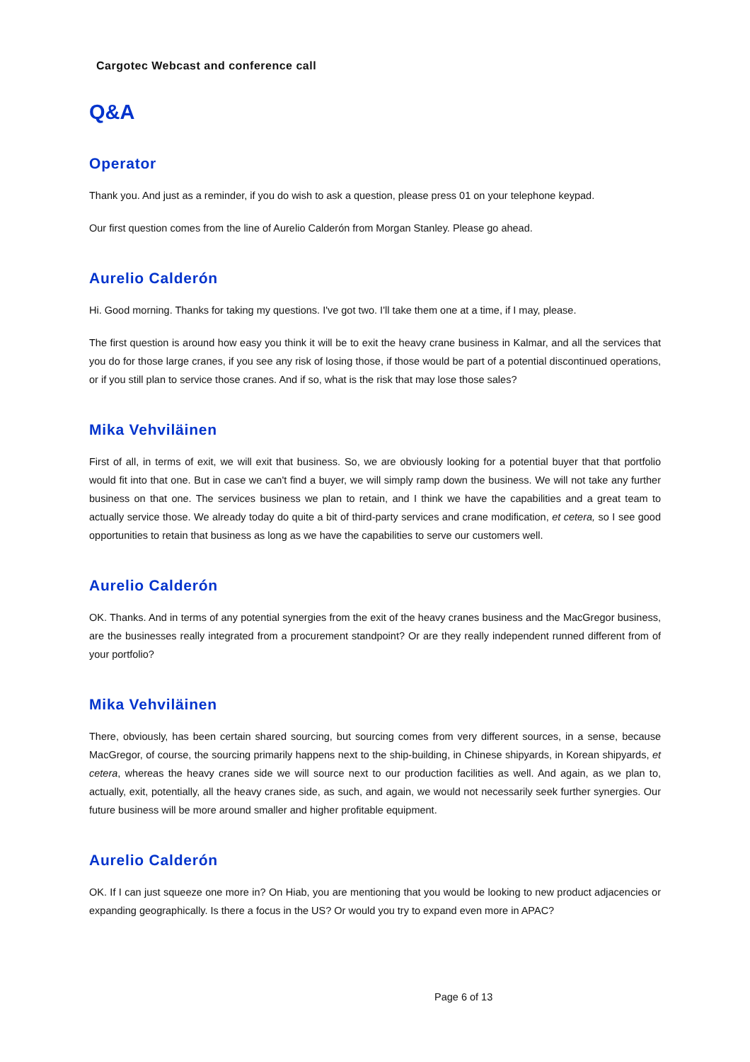Cargotec Webcast and conference call
Q&A
Operator
Thank you. And just as a reminder, if you do wish to ask a question, please press 01 on your telephone keypad.
Our first question comes from the line of Aurelio Calderón from Morgan Stanley. Please go ahead.
Aurelio Calderón
Hi. Good morning. Thanks for taking my questions. I've got two. I'll take them one at a time, if I may, please.
The first question is around how easy you think it will be to exit the heavy crane business in Kalmar, and all the services that you do for those large cranes, if you see any risk of losing those, if those would be part of a potential discontinued operations, or if you still plan to service those cranes. And if so, what is the risk that may lose those sales?
Mika Vehviläinen
First of all, in terms of exit, we will exit that business. So, we are obviously looking for a potential buyer that that portfolio would fit into that one. But in case we can't find a buyer, we will simply ramp down the business. We will not take any further business on that one. The services business we plan to retain, and I think we have the capabilities and a great team to actually service those. We already today do quite a bit of third-party services and crane modification, et cetera, so I see good opportunities to retain that business as long as we have the capabilities to serve our customers well.
Aurelio Calderón
OK. Thanks. And in terms of any potential synergies from the exit of the heavy cranes business and the MacGregor business, are the businesses really integrated from a procurement standpoint? Or are they really independent runned different from of your portfolio?
Mika Vehviläinen
There, obviously, has been certain shared sourcing, but sourcing comes from very different sources, in a sense, because MacGregor, of course, the sourcing primarily happens next to the ship-building, in Chinese shipyards, in Korean shipyards, et cetera, whereas the heavy cranes side we will source next to our production facilities as well. And again, as we plan to, actually, exit, potentially, all the heavy cranes side, as such, and again, we would not necessarily seek further synergies. Our future business will be more around smaller and higher profitable equipment.
Aurelio Calderón
OK. If I can just squeeze one more in? On Hiab, you are mentioning that you would be looking to new product adjacencies or expanding geographically. Is there a focus in the US? Or would you try to expand even more in APAC?
Page 6 of 13